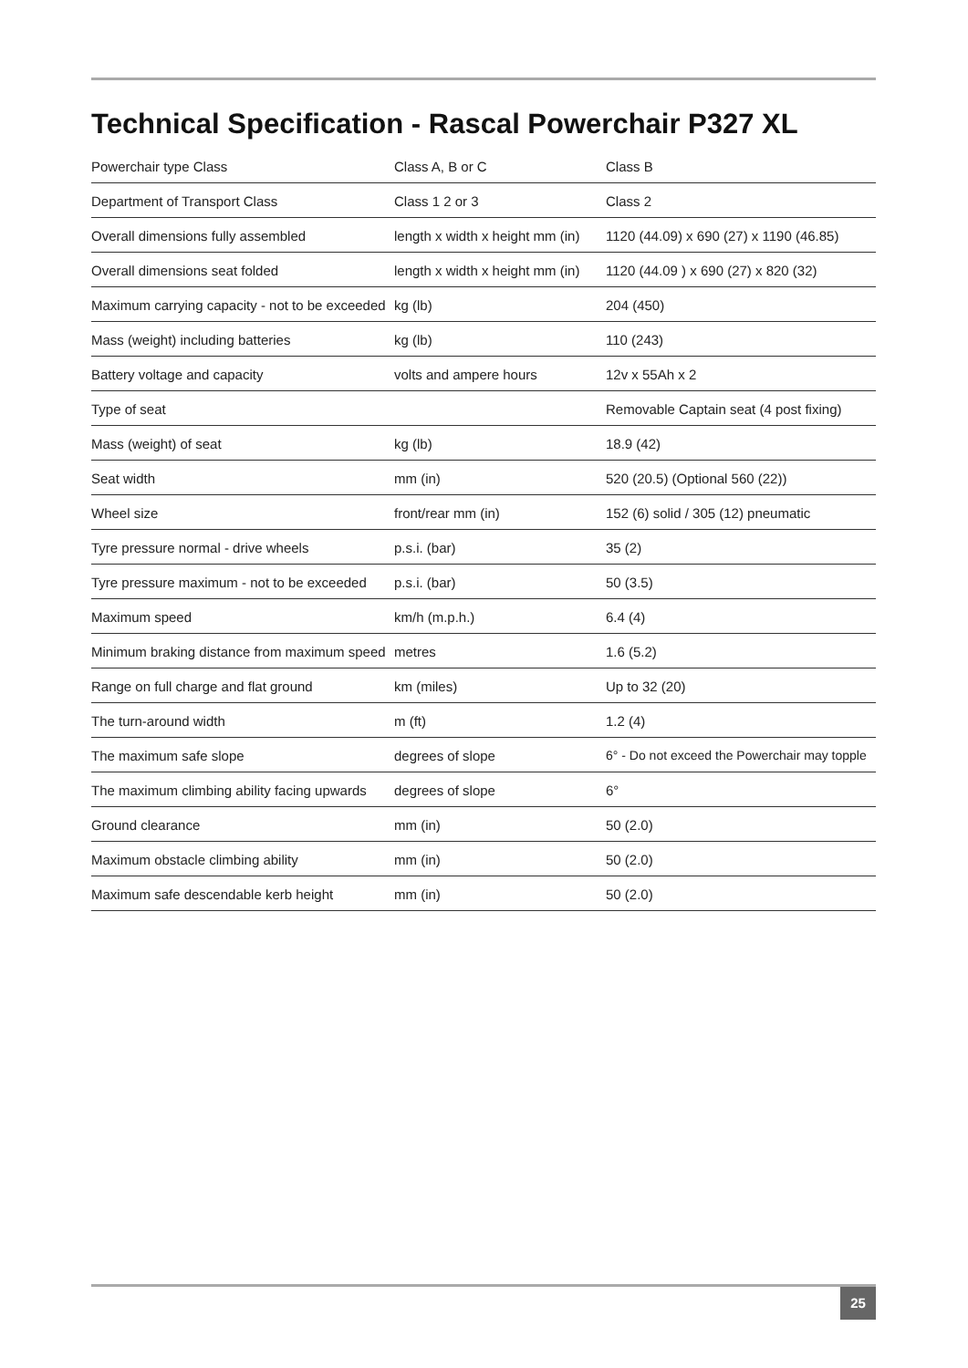Technical Specification - Rascal Powerchair P327 XL
| Powerchair type Class | Class A, B or C | Class B |
| Department of Transport Class | Class 1 2 or 3 | Class 2 |
| Overall dimensions fully assembled | length x width x height mm (in) | 1120 (44.09) x 690 (27) x 1190 (46.85) |
| Overall dimensions seat folded | length x width x height mm (in) | 1120 (44.09 ) x 690 (27) x 820 (32) |
| Maximum carrying capacity - not to be exceeded | kg (lb) | 204 (450) |
| Mass (weight) including batteries | kg (lb) | 110 (243) |
| Battery voltage and capacity | volts and ampere hours | 12v x 55Ah x 2 |
| Type of seat | | Removable Captain seat (4 post fixing) |
| Mass (weight) of seat | kg (lb) | 18.9 (42) |
| Seat width | mm (in) | 520 (20.5) (Optional 560 (22)) |
| Wheel size | front/rear mm (in) | 152 (6) solid / 305 (12) pneumatic |
| Tyre pressure normal - drive wheels | p.s.i. (bar) | 35 (2) |
| Tyre pressure maximum - not to be exceeded | p.s.i. (bar) | 50 (3.5) |
| Maximum speed | km/h (m.p.h.) | 6.4 (4) |
| Minimum braking distance from maximum speed | metres | 1.6 (5.2) |
| Range on full charge and flat ground | km (miles) | Up to 32 (20) |
| The turn-around width | m (ft) | 1.2 (4) |
| The maximum safe slope | degrees of slope | 6° - Do not exceed the Powerchair may topple |
| The maximum climbing ability facing upwards | degrees of slope | 6° |
| Ground clearance | mm (in) | 50 (2.0) |
| Maximum obstacle climbing ability | mm (in) | 50 (2.0) |
| Maximum safe descendable kerb height | mm (in) | 50 (2.0) |
25